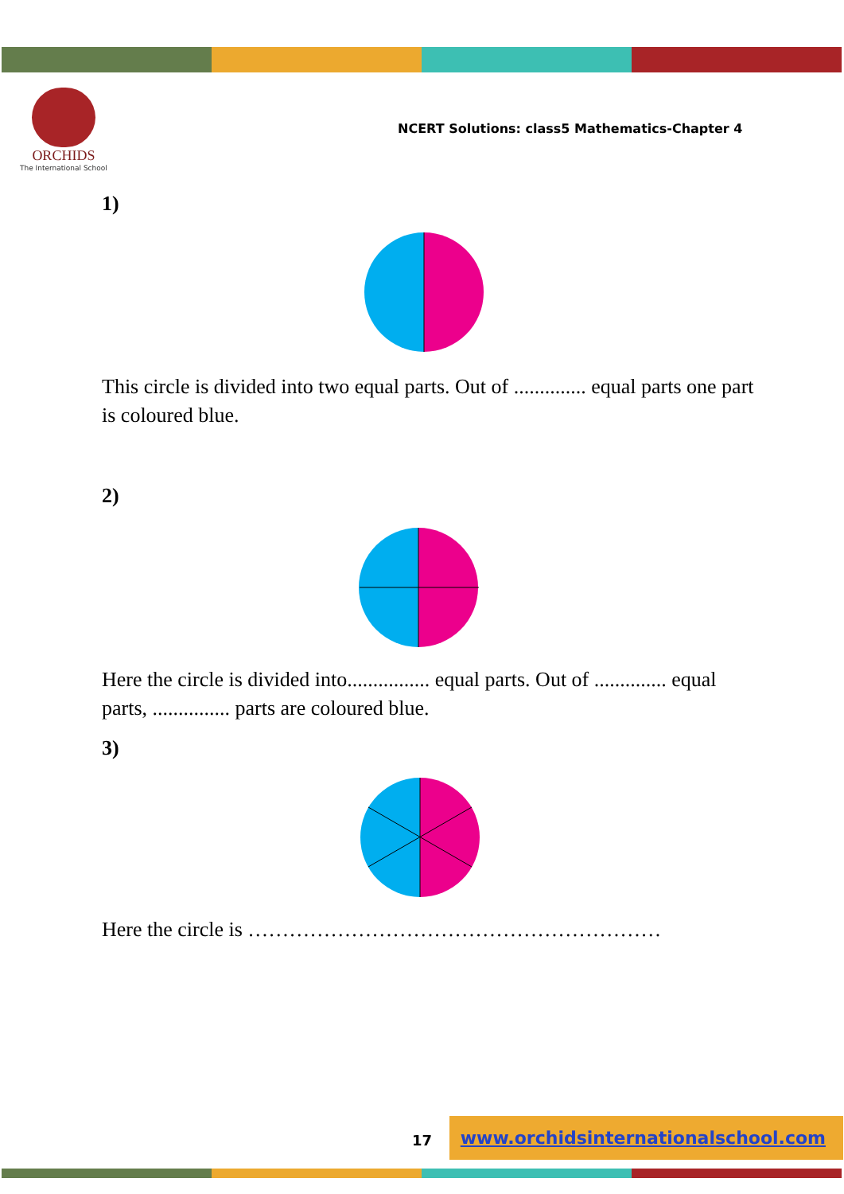ORCHIDS
The International School
NCERT Solutions: class5 Mathematics-Chapter 4
1)
This circle is divided into two equal parts. Out of .............. equal parts one part is coloured blue.
2)
Here the circle is divided into................ equal parts. Out of .............. equal parts, ............... parts are coloured blue.
3)
Here the circle is ……………………………………………………
17
www.orchidsinternationalschool.com